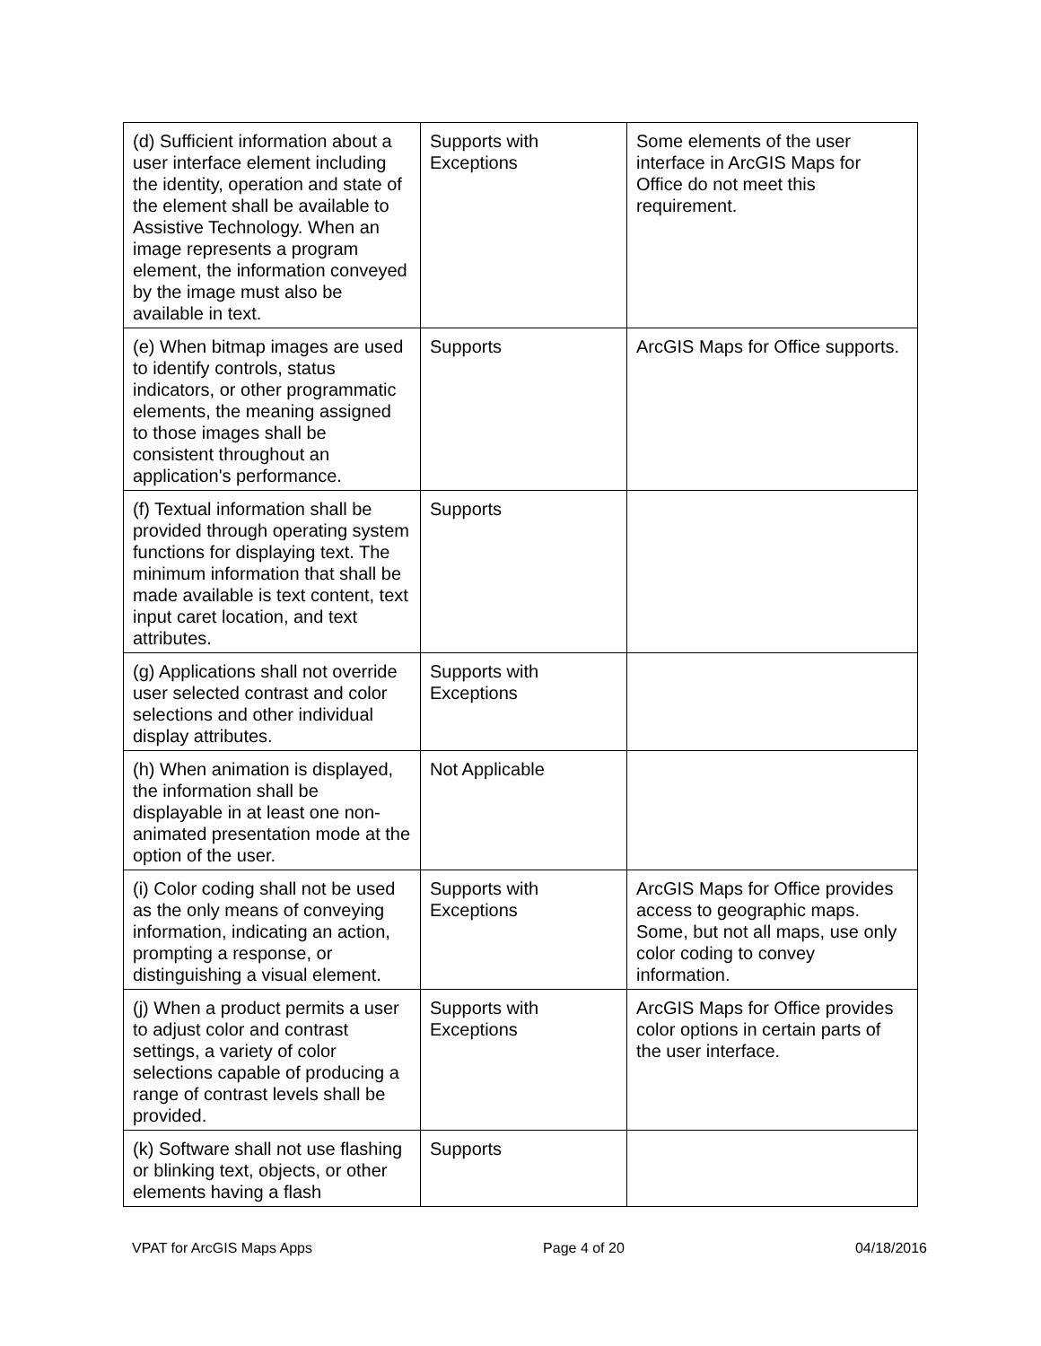| (d) Sufficient information about a user interface element including the identity, operation and state of the element shall be available to Assistive Technology. When an image represents a program element, the information conveyed by the image must also be available in text. | Supports with Exceptions | Some elements of the user interface in ArcGIS Maps for Office do not meet this requirement. |
| (e) When bitmap images are used to identify controls, status indicators, or other programmatic elements, the meaning assigned to those images shall be consistent throughout an application's performance. | Supports | ArcGIS Maps for Office supports. |
| (f) Textual information shall be provided through operating system functions for displaying text. The minimum information that shall be made available is text content, text input caret location, and text attributes. | Supports | |
| (g) Applications shall not override user selected contrast and color selections and other individual display attributes. | Supports with Exceptions | |
| (h) When animation is displayed, the information shall be displayable in at least one non-animated presentation mode at the option of the user. | Not Applicable | |
| (i) Color coding shall not be used as the only means of conveying information, indicating an action, prompting a response, or distinguishing a visual element. | Supports with Exceptions | ArcGIS Maps for Office provides access to geographic maps. Some, but not all maps, use only color coding to convey information. |
| (j) When a product permits a user to adjust color and contrast settings, a variety of color selections capable of producing a range of contrast levels shall be provided. | Supports with Exceptions | ArcGIS Maps for Office provides color options in certain parts of the user interface. |
| (k) Software shall not use flashing or blinking text, objects, or other elements having a flash | Supports | |
VPAT for ArcGIS Maps Apps Page 4 of 20 04/18/2016